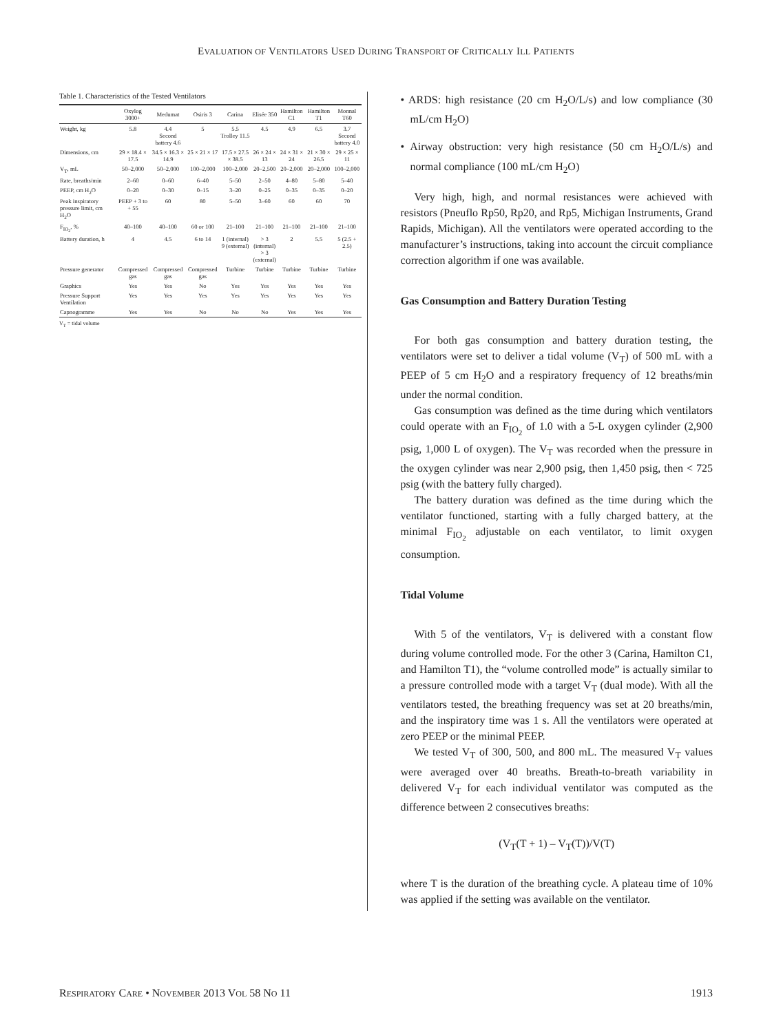EVALUATION OF VENTILATORS USED DURING TRANSPORT OF CRITICALLY ILL PATIENTS
Table 1. Characteristics of the Tested Ventilators
| | Oxylog 3000+ | Medumat | Osiris 3 | Carina | Elisée 350 | Hamilton C1 | Hamilton T1 | Monnal T60 |
| --- | --- | --- | --- | --- | --- | --- | --- | --- |
| Weight, kg | 5.8 | 4.4 Second battery 4.6 | 5 | 5.5 Trolley 11.5 | 4.5 | 4.9 | 6.5 | 3.7 Second battery 4.0 |
| Dimensions, cm | 29 × 18.4 × 17.5 | 34.5 × 16.3 × 14.9 | 25 × 21 × 17 | 17.5 × 27.5 × 38.5 | 26 × 24 × 13 | 24 × 31 × 24 | 21 × 30 × 26.5 | 29 × 25 × 11 |
| V<sub>T</sub>, mL | 50–2,000 | 50–2,000 | 100–2,000 | 100–2,000 | 20–2,500 | 20–2,000 | 20–2,000 | 100–2,000 |
| Rate, breaths/min | 2–60 | 0–60 | 6–40 | 5–50 | 2–50 | 4–80 | 5–80 | 5–40 |
| PEEP, cm H<sub>2</sub>O | 0–20 | 0–30 | 0–15 | 3–20 | 0–25 | 0–35 | 0–35 | 0–20 |
| Peak inspiratory pressure limit, cm H<sub>2</sub>O | PEEP + 3 to + 55 | 60 | 80 | 5–50 | 3–60 | 60 | 60 | 70 |
| F<sub>IO<sub>2</sub></sub>, % | 40–100 | 40–100 | 60 or 100 | 21–100 | 21–100 | 21–100 | 21–100 | 21–100 |
| Battery duration, h | 4 | 4.5 | 6 to 14 | 1 (internal) 9 (external) | > 3 (internal) > 3 (external) | 2 | 5.5 | 5 (2.5 + 2.5) |
| Pressure generator | Compressed gas | Compressed gas | Compressed gas | Turbine | Turbine | Turbine | Turbine | Turbine |
| Graphics | Yes | Yes | No | Yes | Yes | Yes | Yes | Yes |
| Pressure Support Ventilation | Yes | Yes | Yes | Yes | Yes | Yes | Yes | Yes |
| Capnogramme | Yes | Yes | No | No | No | Yes | Yes | Yes |
V<sub>T</sub> = tidal volume
• ARDS: high resistance (20 cm H<sub>2</sub>O/L/s) and low compliance (30 mL/cm H<sub>2</sub>O)
• Airway obstruction: very high resistance (50 cm H<sub>2</sub>O/L/s) and normal compliance (100 mL/cm H<sub>2</sub>O)
Very high, high, and normal resistances were achieved with resistors (Pneuflo Rp50, Rp20, and Rp5, Michigan Instruments, Grand Rapids, Michigan). All the ventilators were operated according to the manufacturer’s instructions, taking into account the circuit compliance correction algorithm if one was available.
Gas Consumption and Battery Duration Testing
For both gas consumption and battery duration testing, the ventilators were set to deliver a tidal volume (V<sub>T</sub>) of 500 mL with a PEEP of 5 cm H<sub>2</sub>O and a respiratory frequency of 12 breaths/min under the normal condition.
Gas consumption was defined as the time during which ventilators could operate with an F<sub>IO<sub>2</sub></sub> of 1.0 with a 5-L oxygen cylinder (2,900 psig, 1,000 L of oxygen). The V<sub>T</sub> was recorded when the pressure in the oxygen cylinder was near 2,900 psig, then 1,450 psig, then < 725 psig (with the battery fully charged).
The battery duration was defined as the time during which the ventilator functioned, starting with a fully charged battery, at the minimal F<sub>IO<sub>2</sub></sub> adjustable on each ventilator, to limit oxygen consumption.
Tidal Volume
With 5 of the ventilators, V<sub>T</sub> is delivered with a constant flow during volume controlled mode. For the other 3 (Carina, Hamilton C1, and Hamilton T1), the “volume controlled mode” is actually similar to a pressure controlled mode with a target V<sub>T</sub> (dual mode). With all the ventilators tested, the breathing frequency was set at 20 breaths/min, and the inspiratory time was 1 s. All the ventilators were operated at zero PEEP or the minimal PEEP.
We tested V<sub>T</sub> of 300, 500, and 800 mL. The measured V<sub>T</sub> values were averaged over 40 breaths. Breath-to-breath variability in delivered V<sub>T</sub> for each individual ventilator was computed as the difference between 2 consecutives breaths:
(V<sub>T</sub>(T + 1) – V<sub>T</sub>(T))/V(T)
where T is the duration of the breathing cycle. A plateau time of 10% was applied if the setting was available on the ventilator.
RESPIRATORY CARE • NOVEMBER 2013 VOL 58 NO 11 1913